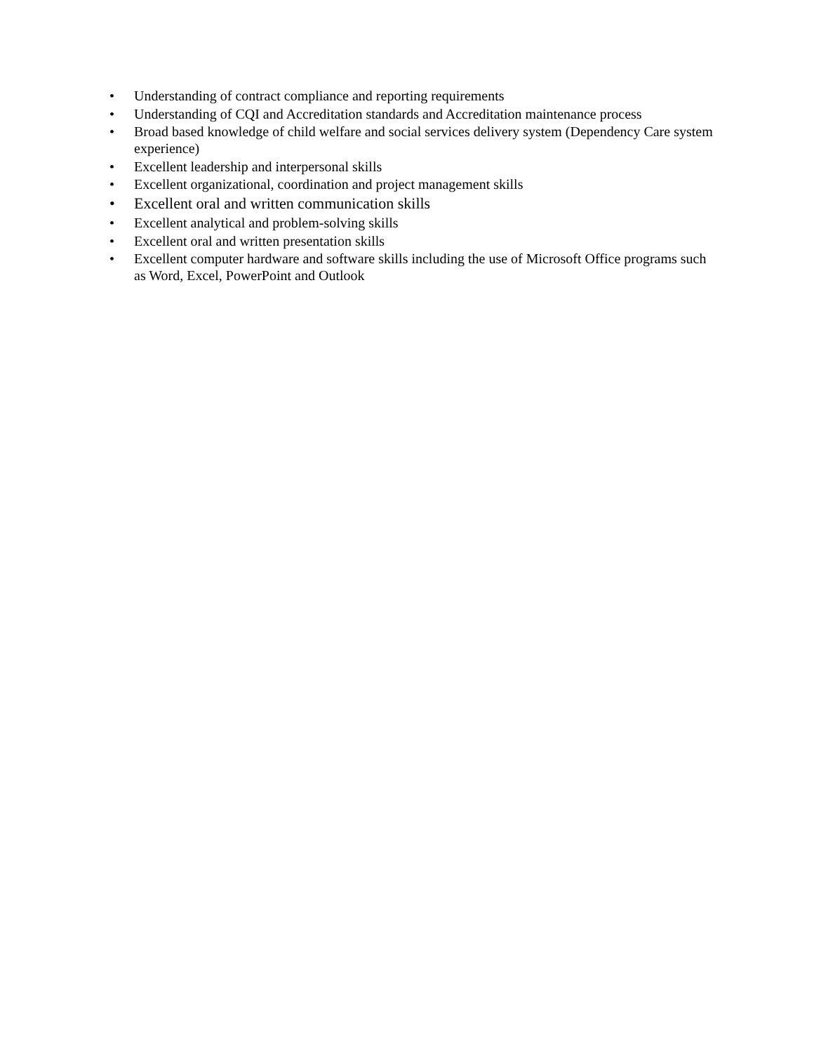• Understanding of contract compliance and reporting requirements
• Understanding of CQI and Accreditation standards and Accreditation maintenance process
• Broad based knowledge of child welfare and social services delivery system (Dependency Care system experience)
• Excellent leadership and interpersonal skills
• Excellent organizational, coordination and project management skills
• Excellent oral and written communication skills
• Excellent analytical and problem-solving skills
• Excellent oral and written presentation skills
• Excellent computer hardware and software skills including the use of Microsoft Office programs such as Word, Excel, PowerPoint and Outlook